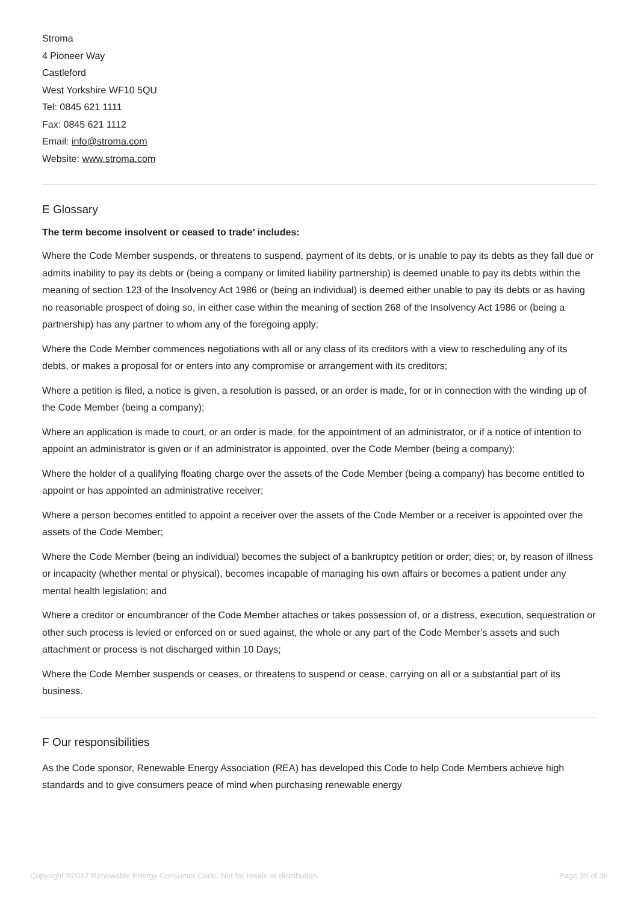Stroma
4 Pioneer Way
Castleford
West Yorkshire WF10 5QU
Tel: 0845 621 1111
Fax: 0845 621 1112
Email: info@stroma.com
Website: www.stroma.com
E Glossary
The term become insolvent or ceased to trade’ includes:
Where the Code Member suspends, or threatens to suspend, payment of its debts, or is unable to pay its debts as they fall due or admits inability to pay its debts or (being a company or limited liability partnership) is deemed unable to pay its debts within the meaning of section 123 of the Insolvency Act 1986 or (being an individual) is deemed either unable to pay its debts or as having no reasonable prospect of doing so, in either case within the meaning of section 268 of the Insolvency Act 1986 or (being a partnership) has any partner to whom any of the foregoing apply;
Where the Code Member commences negotiations with all or any class of its creditors with a view to rescheduling any of its debts, or makes a proposal for or enters into any compromise or arrangement with its creditors;
Where a petition is filed, a notice is given, a resolution is passed, or an order is made, for or in connection with the winding up of the Code Member (being a company);
Where an application is made to court, or an order is made, for the appointment of an administrator, or if a notice of intention to appoint an administrator is given or if an administrator is appointed, over the Code Member (being a company);
Where the holder of a qualifying floating charge over the assets of the Code Member (being a company) has become entitled to appoint or has appointed an administrative receiver;
Where a person becomes entitled to appoint a receiver over the assets of the Code Member or a receiver is appointed over the assets of the Code Member;
Where the Code Member (being an individual) becomes the subject of a bankruptcy petition or order; dies; or, by reason of illness or incapacity (whether mental or physical), becomes incapable of managing his own affairs or becomes a patient under any mental health legislation; and
Where a creditor or encumbrancer of the Code Member attaches or takes possession of, or a distress, execution, sequestration or other such process is levied or enforced on or sued against, the whole or any part of the Code Member’s assets and such attachment or process is not discharged within 10 Days;
Where the Code Member suspends or ceases, or threatens to suspend or cease, carrying on all or a substantial part of its business.
F Our responsibilities
As the Code sponsor, Renewable Energy Association (REA) has developed this Code to help Code Members achieve high standards and to give consumers peace of mind when purchasing renewable energy
Copyright ©2017 Renewable Energy Consumer Code. Not for resale or distribution. Page 35 of 36